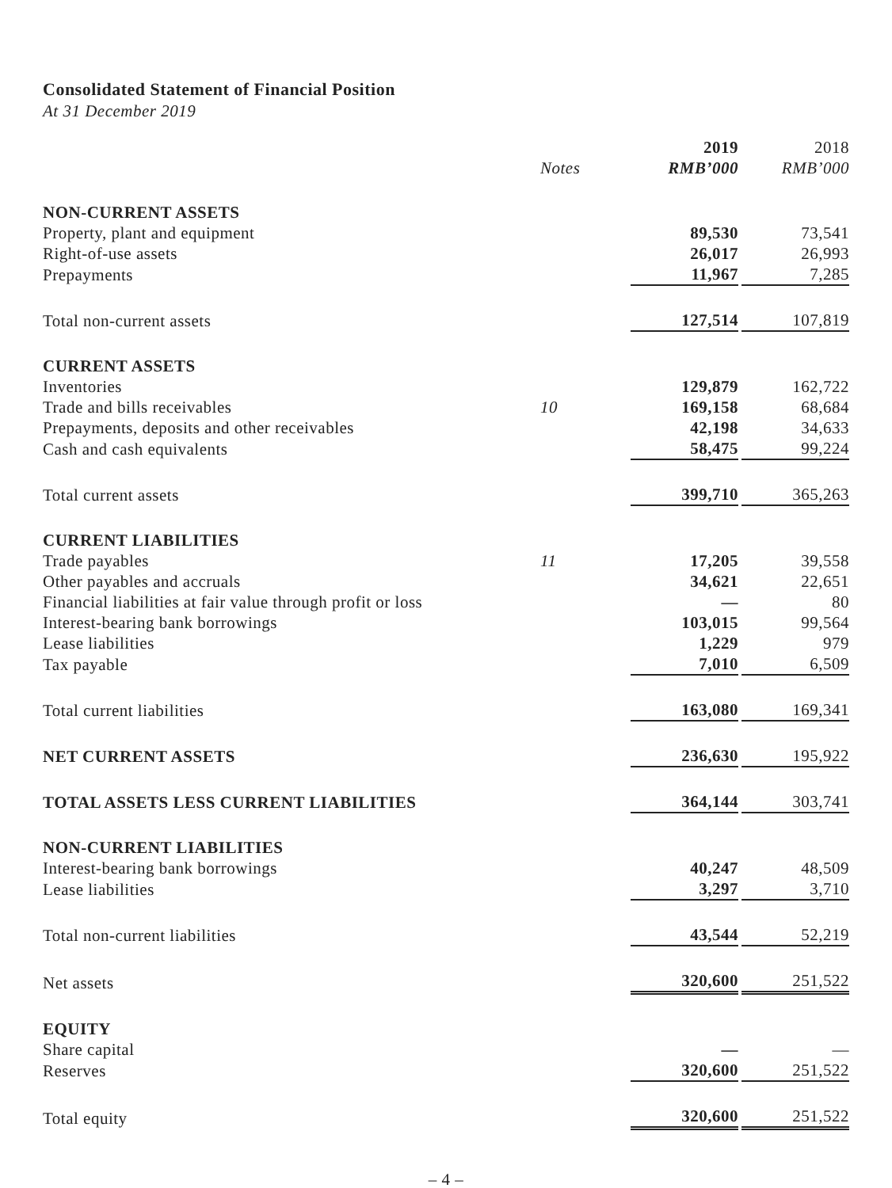Consolidated Statement of Financial Position
At 31 December 2019
| | | 2019 | 2018 |
| --- | --- | --- | --- |
| | Notes | RMB’000 | RMB’000 |
| NON-CURRENT ASSETS | | | |
| Property, plant and equipment | | 89,530 | 73,541 |
| Right-of-use assets | | 26,017 | 26,993 |
| Prepayments | | 11,967 | 7,285 |
| Total non-current assets | | 127,514 | 107,819 |
| CURRENT ASSETS | | | |
| Inventories | | 129,879 | 162,722 |
| Trade and bills receivables | 10 | 169,158 | 68,684 |
| Prepayments, deposits and other receivables | | 42,198 | 34,633 |
| Cash and cash equivalents | | 58,475 | 99,224 |
| Total current assets | | 399,710 | 365,263 |
| CURRENT LIABILITIES | | | |
| Trade payables | 11 | 17,205 | 39,558 |
| Other payables and accruals | | 34,621 | 22,651 |
| Financial liabilities at fair value through profit or loss | | — | 80 |
| Interest-bearing bank borrowings | | 103,015 | 99,564 |
| Lease liabilities | | 1,229 | 979 |
| Tax payable | | 7,010 | 6,509 |
| Total current liabilities | | 163,080 | 169,341 |
| NET CURRENT ASSETS | | 236,630 | 195,922 |
| TOTAL ASSETS LESS CURRENT LIABILITIES | | 364,144 | 303,741 |
| NON-CURRENT LIABILITIES | | | |
| Interest-bearing bank borrowings | | 40,247 | 48,509 |
| Lease liabilities | | 3,297 | 3,710 |
| Total non-current liabilities | | 43,544 | 52,219 |
| Net assets | | 320,600 | 251,522 |
| EQUITY | | | |
| Share capital | | — | — |
| Reserves | | 320,600 | 251,522 |
| Total equity | | 320,600 | 251,522 |
– 4 –